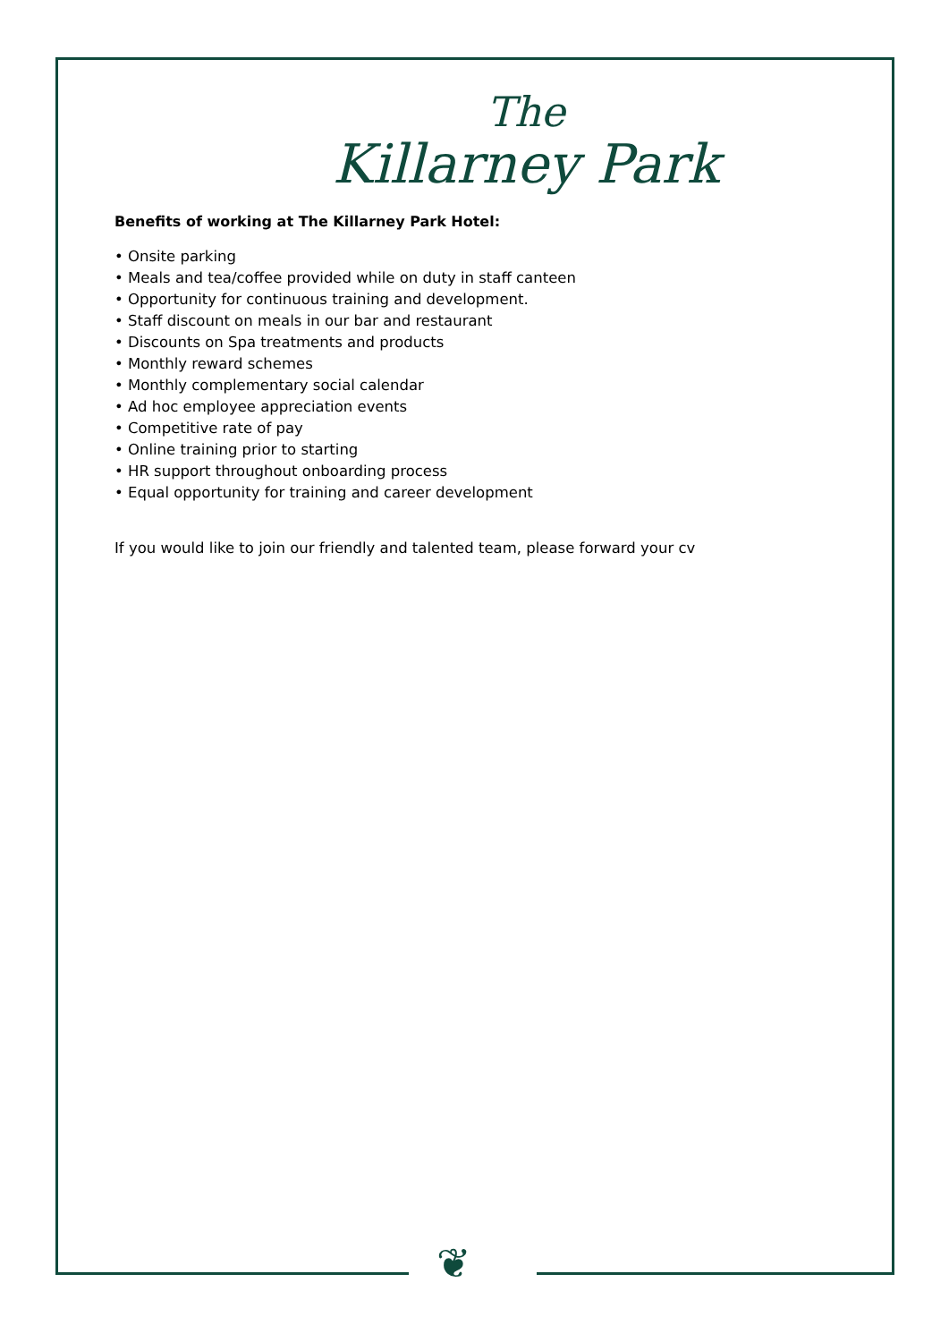❦
The
Killarney Park
Benefits of working at The Killarney Park Hotel:
• Onsite parking
• Meals and tea/coffee provided while on duty in staff canteen
• Opportunity for continuous training and development.
• Staff discount on meals in our bar and restaurant
• Discounts on Spa treatments and products
• Monthly reward schemes
• Monthly complementary social calendar
• Ad hoc employee appreciation events
• Competitive rate of pay
• Online training prior to starting
• HR support throughout onboarding process
• Equal opportunity for training and career development
If you would like to join our friendly and talented team, please forward your cv